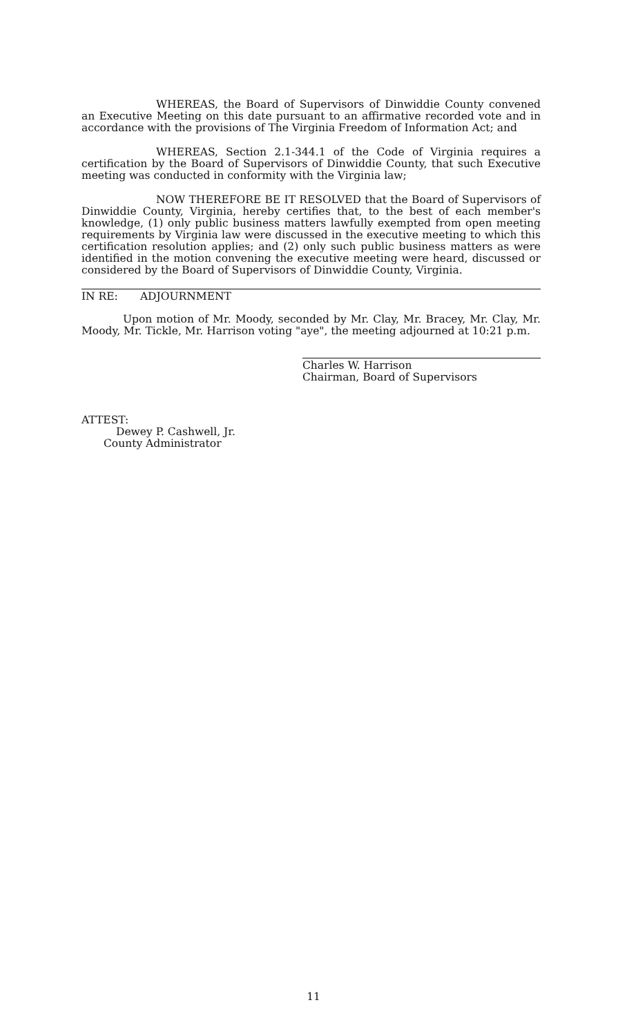WHEREAS, the Board of Supervisors of Dinwiddie County convened an Executive Meeting on this date pursuant to an affirmative recorded vote and in accordance with the provisions of The Virginia Freedom of Information Act; and
WHEREAS, Section 2.1-344.1 of the Code of Virginia requires a certification by the Board of Supervisors of Dinwiddie County, that such Executive meeting was conducted in conformity with the Virginia law;
NOW THEREFORE BE IT RESOLVED that the Board of Supervisors of Dinwiddie County, Virginia, hereby certifies that, to the best of each member's knowledge, (1) only public business matters lawfully exempted from open meeting requirements by Virginia law were discussed in the executive meeting to which this certification resolution applies; and (2) only such public business matters as were identified in the motion convening the executive meeting were heard, discussed or considered by the Board of Supervisors of Dinwiddie County, Virginia.
IN RE: ADJOURNMENT
Upon motion of Mr. Moody, seconded by Mr. Clay, Mr. Bracey, Mr. Clay, Mr. Moody, Mr. Tickle, Mr. Harrison voting "aye", the meeting adjourned at 10:21 p.m.
Charles W. Harrison
Chairman, Board of Supervisors
ATTEST:
Dewey P. Cashwell, Jr.
County Administrator
11